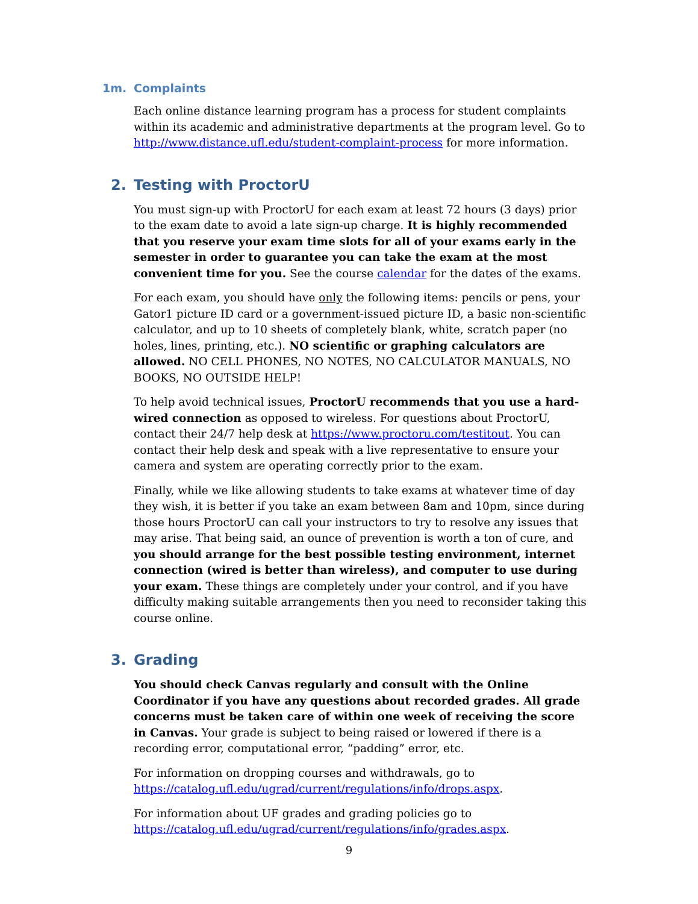1m. Complaints
Each online distance learning program has a process for student complaints within its academic and administrative departments at the program level. Go to http://www.distance.ufl.edu/student-complaint-process for more information.
2. Testing with ProctorU
You must sign-up with ProctorU for each exam at least 72 hours (3 days) prior to the exam date to avoid a late sign-up charge. It is highly recommended that you reserve your exam time slots for all of your exams early in the semester in order to guarantee you can take the exam at the most convenient time for you. See the course calendar for the dates of the exams.
For each exam, you should have only the following items: pencils or pens, your Gator1 picture ID card or a government-issued picture ID, a basic non-scientific calculator, and up to 10 sheets of completely blank, white, scratch paper (no holes, lines, printing, etc.). NO scientific or graphing calculators are allowed. NO CELL PHONES, NO NOTES, NO CALCULATOR MANUALS, NO BOOKS, NO OUTSIDE HELP!
To help avoid technical issues, ProctorU recommends that you use a hard-wired connection as opposed to wireless. For questions about ProctorU, contact their 24/7 help desk at https://www.proctoru.com/testitout. You can contact their help desk and speak with a live representative to ensure your camera and system are operating correctly prior to the exam.
Finally, while we like allowing students to take exams at whatever time of day they wish, it is better if you take an exam between 8am and 10pm, since during those hours ProctorU can call your instructors to try to resolve any issues that may arise. That being said, an ounce of prevention is worth a ton of cure, and you should arrange for the best possible testing environment, internet connection (wired is better than wireless), and computer to use during your exam. These things are completely under your control, and if you have difficulty making suitable arrangements then you need to reconsider taking this course online.
3. Grading
You should check Canvas regularly and consult with the Online Coordinator if you have any questions about recorded grades. All grade concerns must be taken care of within one week of receiving the score in Canvas. Your grade is subject to being raised or lowered if there is a recording error, computational error, “padding” error, etc.
For information on dropping courses and withdrawals, go to https://catalog.ufl.edu/ugrad/current/regulations/info/drops.aspx.
For information about UF grades and grading policies go to https://catalog.ufl.edu/ugrad/current/regulations/info/grades.aspx.
9